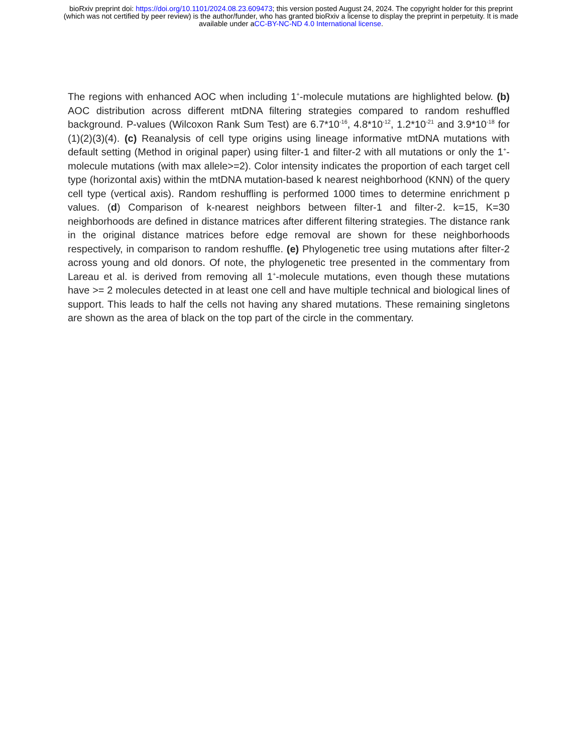bioRxiv preprint doi: https://doi.org/10.1101/2024.08.23.609473; this version posted August 24, 2024. The copyright holder for this preprint
(which was not certified by peer review) is the author/funder, who has granted bioRxiv a license to display the preprint in perpetuity. It is made
available under aCC-BY-NC-ND 4.0 International license.
The regions with enhanced AOC when including 1<sup>+</sup>-molecule mutations are highlighted below. (b) AOC distribution across different mtDNA filtering strategies compared to random reshuffled background. P-values (Wilcoxon Rank Sum Test) are 6.7*10<sup>-16</sup>, 4.8*10<sup>-12</sup>, 1.2*10<sup>-21</sup> and 3.9*10<sup>-18</sup> for (1)(2)(3)(4). (c) Reanalysis of cell type origins using lineage informative mtDNA mutations with default setting (Method in original paper) using filter-1 and filter-2 with all mutations or only the 1<sup>+</sup>-molecule mutations (with max allele>=2). Color intensity indicates the proportion of each target cell type (horizontal axis) within the mtDNA mutation-based k nearest neighborhood (KNN) of the query cell type (vertical axis). Random reshuffling is performed 1000 times to determine enrichment p values. (d) Comparison of k-nearest neighbors between filter-1 and filter-2. k=15, K=30 neighborhoods are defined in distance matrices after different filtering strategies. The distance rank in the original distance matrices before edge removal are shown for these neighborhoods respectively, in comparison to random reshuffle. (e) Phylogenetic tree using mutations after filter-2 across young and old donors. Of note, the phylogenetic tree presented in the commentary from Lareau et al. is derived from removing all 1<sup>+</sup>-molecule mutations, even though these mutations have >= 2 molecules detected in at least one cell and have multiple technical and biological lines of support. This leads to half the cells not having any shared mutations. These remaining singletons are shown as the area of black on the top part of the circle in the commentary.